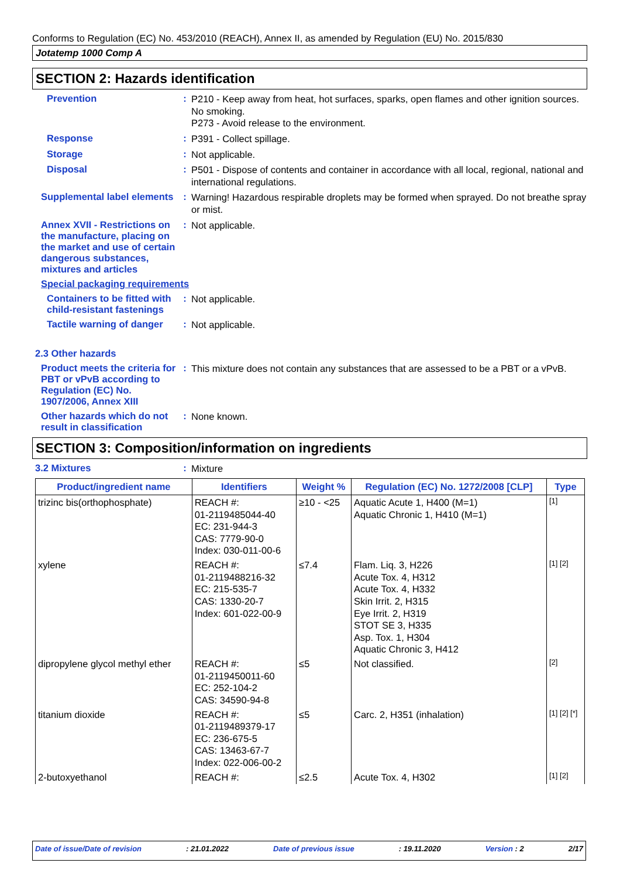Conforms to Regulation (EC) No. 453/2010 (REACH), Annex II, as amended by Regulation (EU) No. 2015/830
Jotatemp 1000 Comp A
SECTION 2: Hazards identification
Prevention :
P210 - Keep away from heat, hot surfaces, sparks, open flames and other ignition sources. No smoking.
P273 - Avoid release to the environment.
Response :
P391 - Collect spillage.
Storage :
Not applicable.
Disposal :
P501 - Dispose of contents and container in accordance with all local, regional, national and international regulations.
Supplemental label elements
:
Warning! Hazardous respirable droplets may be formed when sprayed. Do not breathe spray or mist.
Annex XVII - Restrictions on the manufacture, placing on the market and use of certain dangerous substances, mixtures and articles
:
Not applicable.
Special packaging requirements
Containers to be fitted with child-resistant fastenings
:
Not applicable.
Tactile warning of danger :
Not applicable.
2.3 Other hazards
Product meets the criteria for PBT or vPvB according to Regulation (EC) No. 1907/2006, Annex XIII
:
This mixture does not contain any substances that are assessed to be a PBT or a vPvB.
Other hazards which do not result in classification
:
None known.
SECTION 3: Composition/information on ingredients
3.2 Mixtures :
Mixture
| Product/ingredient name | Identifiers | Weight % | Regulation (EC) No. 1272/2008 [CLP] | Type |
| --- | --- | --- | --- | --- |
| trizinc bis(orthophosphate) | REACH #: 01-2119485044-40 EC: 231-944-3 CAS: 7779-90-0 Index: 030-011-00-6 | ≥10 - <25 | Aquatic Acute 1, H400 (M=1) Aquatic Chronic 1, H410 (M=1) | [1] |
| xylene | REACH #: 01-2119488216-32 EC: 215-535-7 CAS: 1330-20-7 Index: 601-022-00-9 | ≤7.4 | Flam. Liq. 3, H226 Acute Tox. 4, H312 Acute Tox. 4, H332 Skin Irrit. 2, H315 Eye Irrit. 2, H319 STOT SE 3, H335 Asp. Tox. 1, H304 Aquatic Chronic 3, H412 | [1] [2] |
| dipropylene glycol methyl ether | REACH #: 01-2119450011-60 EC: 252-104-2 CAS: 34590-94-8 | ≤5 | Not classified. | [2] |
| titanium dioxide | REACH #: 01-2119489379-17 EC: 236-675-5 CAS: 13463-67-7 Index: 022-006-00-2 | ≤5 | Carc. 2, H351 (inhalation) | [1] [2] [*] |
| 2-butoxyethanol | REACH #: | ≤2.5 | Acute Tox. 4, H302 | [1] [2] |
Date of issue/Date of revision: 21.01.2022 Date of previous issue: 19.11.2020 Version : 2 2/17